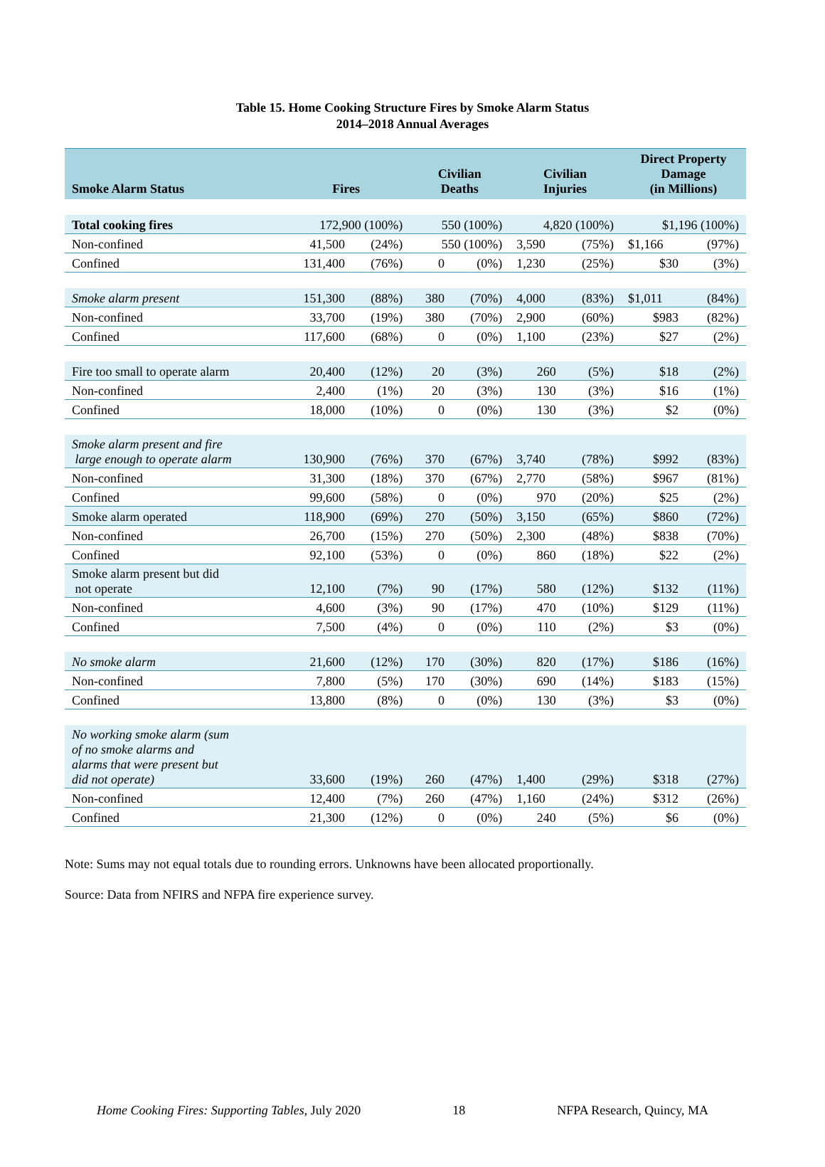Table 15. Home Cooking Structure Fires by Smoke Alarm Status
2014–2018 Annual Averages
| Smoke Alarm Status | Fires | | Civilian Deaths | | Civilian Injuries | | Direct Property Damage (in Millions) | |
| --- | --- | --- | --- | --- | --- | --- | --- | --- |
| Total cooking fires | 172,900 (100%) | | 550 (100%) | | 4,820 (100%) | | $1,196 (100%) | |
| Non-confined | 41,500 | (24%) | 550 (100%) | | 3,590 | (75%) | $1,166 | (97%) |
| Confined | 131,400 | (76%) | 0 | (0%) | 1,230 | (25%) | $30 | (3%) |
| Smoke alarm present | 151,300 | (88%) | 380 | (70%) | 4,000 | (83%) | $1,011 | (84%) |
| Non-confined | 33,700 | (19%) | 380 | (70%) | 2,900 | (60%) | $983 | (82%) |
| Confined | 117,600 | (68%) | 0 | (0%) | 1,100 | (23%) | $27 | (2%) |
| Fire too small to operate alarm | 20,400 | (12%) | 20 | (3%) | 260 | (5%) | $18 | (2%) |
| Non-confined | 2,400 | (1%) | 20 | (3%) | 130 | (3%) | $16 | (1%) |
| Confined | 18,000 | (10%) | 0 | (0%) | 130 | (3%) | $2 | (0%) |
| Smoke alarm present and fire large enough to operate alarm | 130,900 | (76%) | 370 | (67%) | 3,740 | (78%) | $992 | (83%) |
| Non-confined | 31,300 | (18%) | 370 | (67%) | 2,770 | (58%) | $967 | (81%) |
| Confined | 99,600 | (58%) | 0 | (0%) | 970 | (20%) | $25 | (2%) |
| Smoke alarm operated | 118,900 | (69%) | 270 | (50%) | 3,150 | (65%) | $860 | (72%) |
| Non-confined | 26,700 | (15%) | 270 | (50%) | 2,300 | (48%) | $838 | (70%) |
| Confined | 92,100 | (53%) | 0 | (0%) | 860 | (18%) | $22 | (2%) |
| Smoke alarm present but did not operate | 12,100 | (7%) | 90 | (17%) | 580 | (12%) | $132 | (11%) |
| Non-confined | 4,600 | (3%) | 90 | (17%) | 470 | (10%) | $129 | (11%) |
| Confined | 7,500 | (4%) | 0 | (0%) | 110 | (2%) | $3 | (0%) |
| No smoke alarm | 21,600 | (12%) | 170 | (30%) | 820 | (17%) | $186 | (16%) |
| Non-confined | 7,800 | (5%) | 170 | (30%) | 690 | (14%) | $183 | (15%) |
| Confined | 13,800 | (8%) | 0 | (0%) | 130 | (3%) | $3 | (0%) |
| No working smoke alarm (sum of no smoke alarms and alarms that were present but did not operate) | 33,600 | (19%) | 260 | (47%) | 1,400 | (29%) | $318 | (27%) |
| Non-confined | 12,400 | (7%) | 260 | (47%) | 1,160 | (24%) | $312 | (26%) |
| Confined | 21,300 | (12%) | 0 | (0%) | 240 | (5%) | $6 | (0%) |
Note: Sums may not equal totals due to rounding errors. Unknowns have been allocated proportionally.
Source: Data from NFIRS and NFPA fire experience survey.
Home Cooking Fires: Supporting Tables, July 2020 18 NFPA Research, Quincy, MA